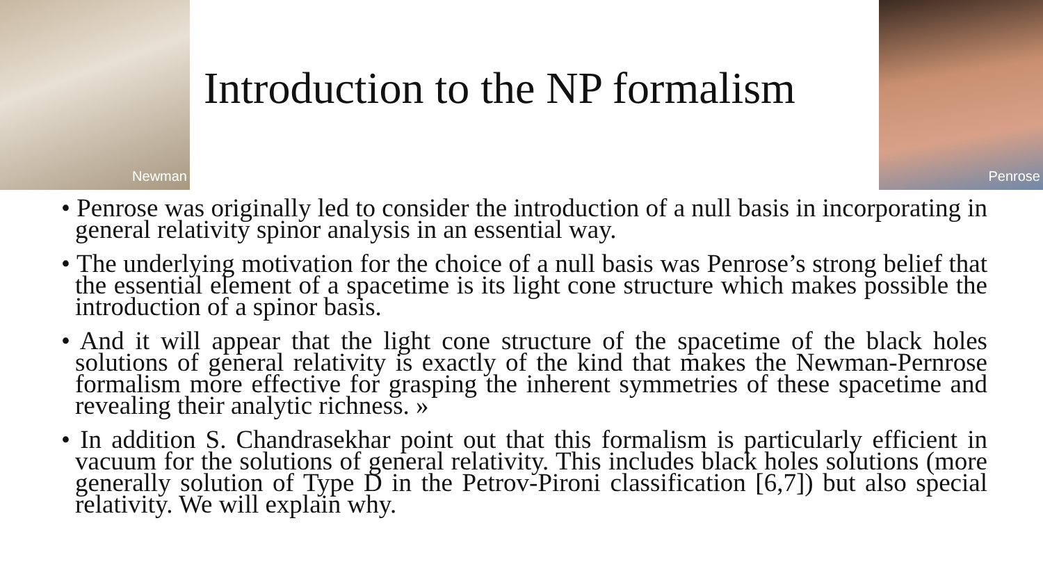Newman
Introduction to the NP formalism
Penrose
• Penrose was originally led to consider the introduction of a null basis in incorporating in general relativity spinor analysis in an essential way.
• The underlying motivation for the choice of a null basis was Penrose’s strong belief that the essential element of a spacetime is its light cone structure which makes possible the introduction of a spinor basis.
• And it will appear that the light cone structure of the spacetime of the black holes solutions of general relativity is exactly of the kind that makes the Newman-Pernrose formalism more effective for grasping the inherent symmetries of these spacetime and revealing their analytic richness. »
• In addition S. Chandrasekhar point out that this formalism is particularly efficient in vacuum for the solutions of general relativity. This includes black holes solutions (more generally solution of Type D in the Petrov-Pironi classification [6,7]) but also special relativity. We will explain why.